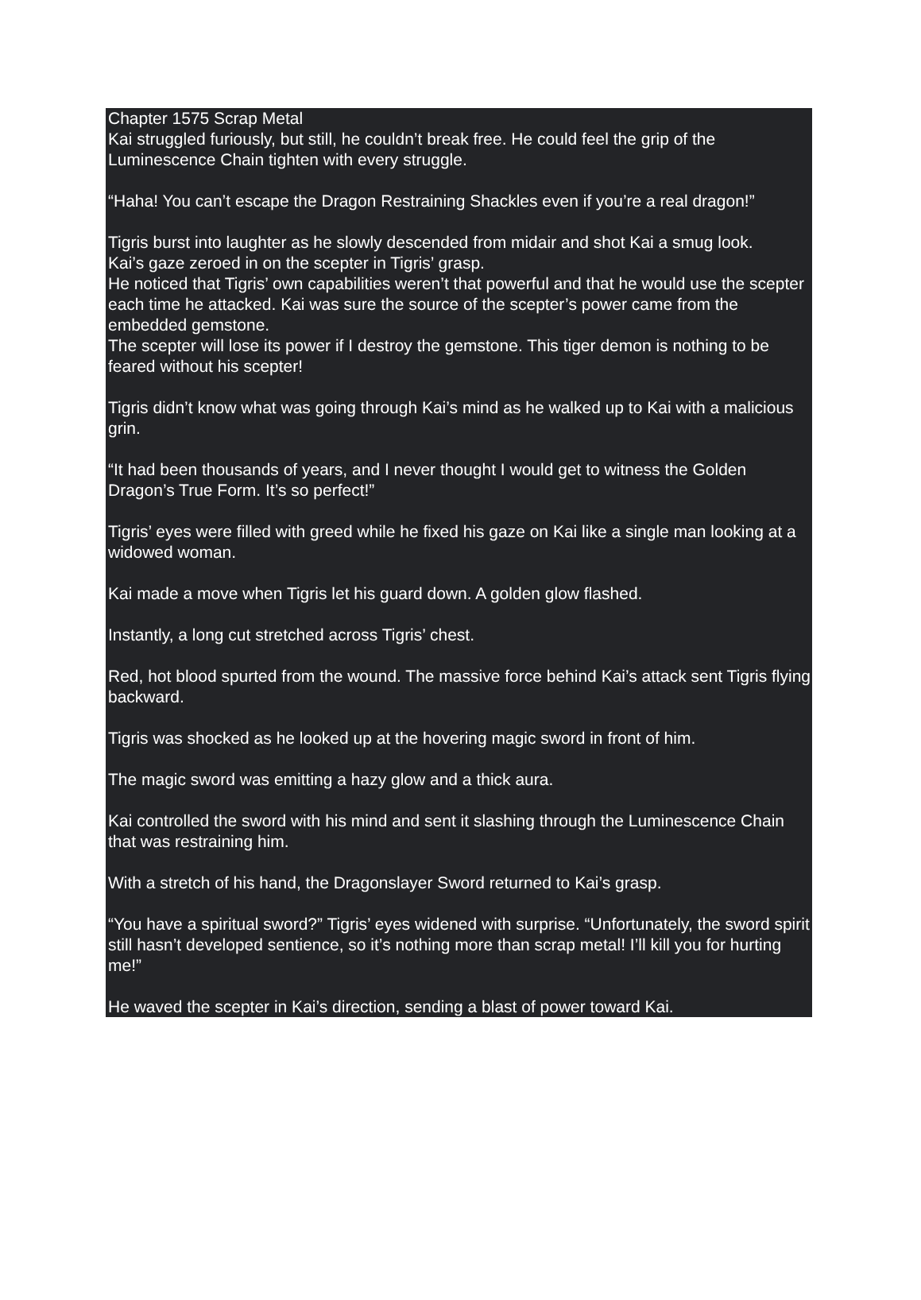Chapter 1575 Scrap Metal
Kai struggled furiously, but still, he couldn’t break free. He could feel the grip of the Luminescence Chain tighten with every struggle.
“Haha! You can’t escape the Dragon Restraining Shackles even if you’re a real dragon!”
Tigris burst into laughter as he slowly descended from midair and shot Kai a smug look.
Kai’s gaze zeroed in on the scepter in Tigris’ grasp.
He noticed that Tigris’ own capabilities weren’t that powerful and that he would use the scepter each time he attacked. Kai was sure the source of the scepter’s power came from the embedded gemstone.
The scepter will lose its power if I destroy the gemstone. This tiger demon is nothing to be feared without his scepter!
Tigris didn’t know what was going through Kai’s mind as he walked up to Kai with a malicious grin.
“It had been thousands of years, and I never thought I would get to witness the Golden Dragon’s True Form. It’s so perfect!”
Tigris’ eyes were filled with greed while he fixed his gaze on Kai like a single man looking at a widowed woman.
Kai made a move when Tigris let his guard down. A golden glow flashed.
Instantly, a long cut stretched across Tigris’ chest.
Red, hot blood spurted from the wound. The massive force behind Kai’s attack sent Tigris flying backward.
Tigris was shocked as he looked up at the hovering magic sword in front of him.
The magic sword was emitting a hazy glow and a thick aura.
Kai controlled the sword with his mind and sent it slashing through the Luminescence Chain that was restraining him.
With a stretch of his hand, the Dragonslayer Sword returned to Kai’s grasp.
“You have a spiritual sword?” Tigris’ eyes widened with surprise. “Unfortunately, the sword spirit still hasn’t developed sentience, so it’s nothing more than scrap metal! I’ll kill you for hurting me!”
He waved the scepter in Kai’s direction, sending a blast of power toward Kai.